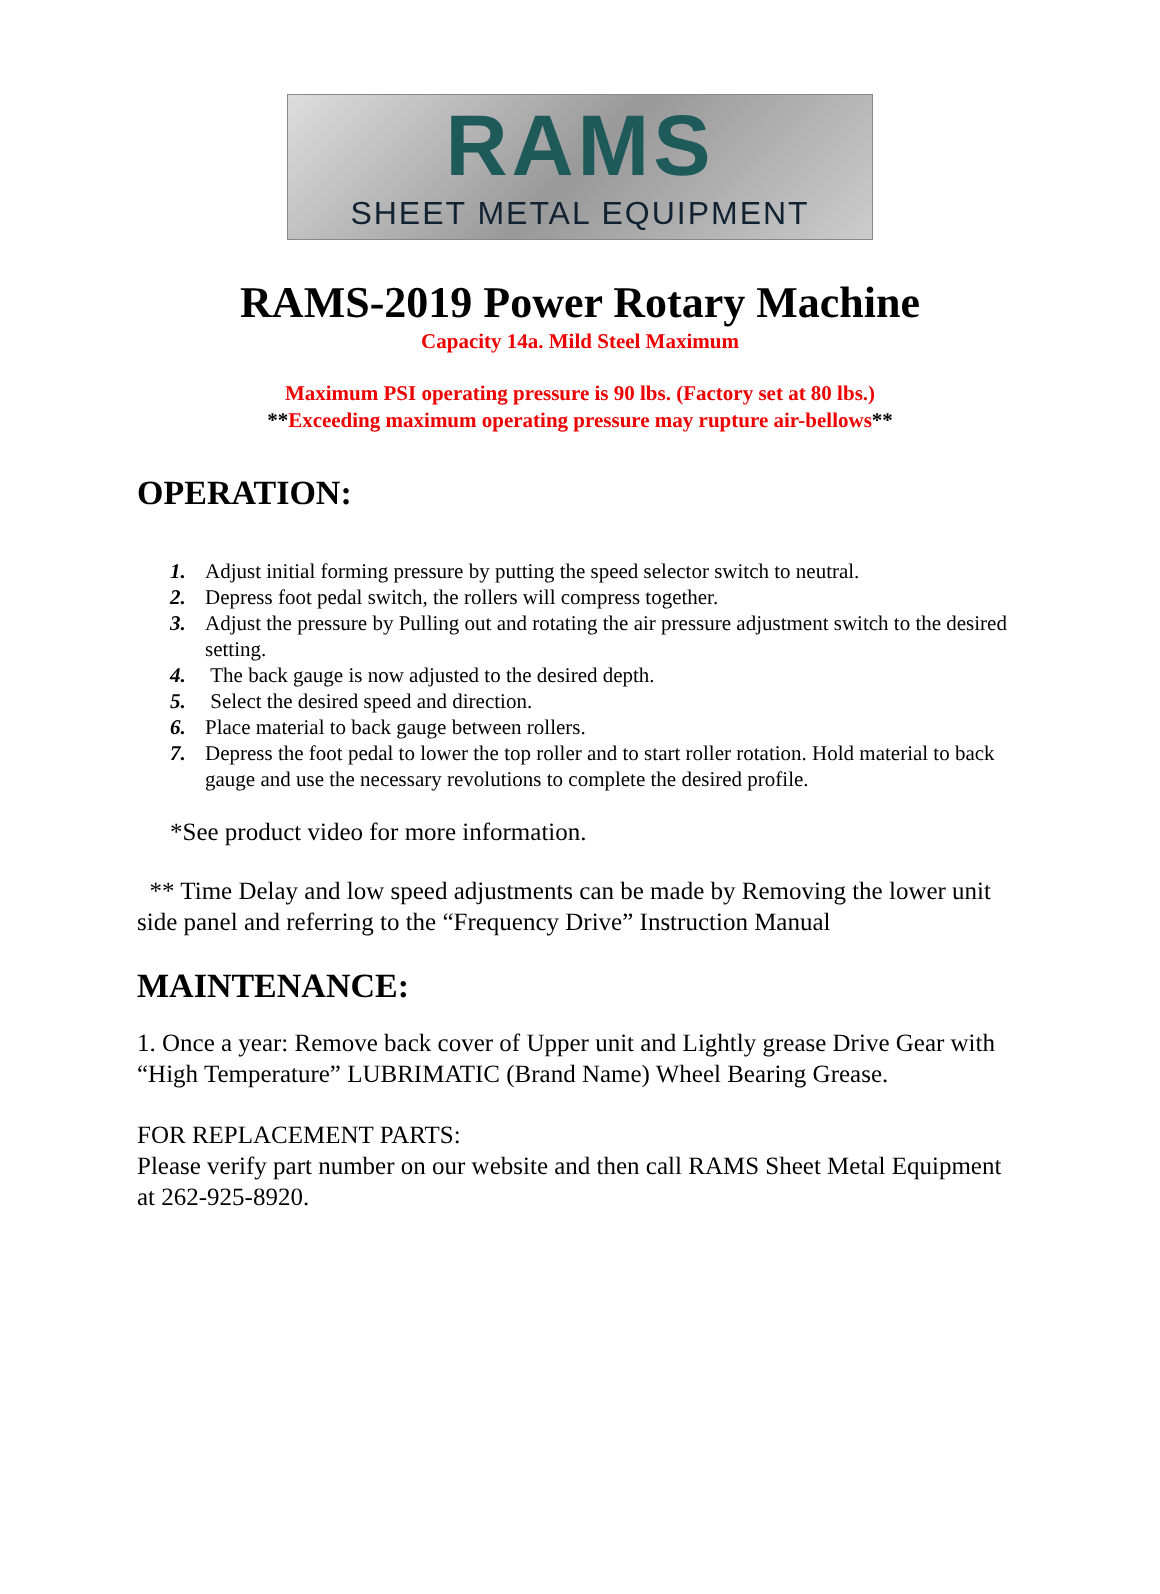RAMS
SHEET METAL EQUIPMENT
RAMS-2019 Power Rotary Machine
Capacity 14a. Mild Steel Maximum
Maximum PSI operating pressure is 90 lbs. (Factory set at 80 lbs.)
**Exceeding maximum operating pressure may rupture air-bellows**
OPERATION:
1. Adjust initial forming pressure by putting the speed selector switch to neutral.
2. Depress foot pedal switch, the rollers will compress together.
3. Adjust the pressure by Pulling out and rotating the air pressure adjustment switch to the desired setting.
4. The back gauge is now adjusted to the desired depth.
5. Select the desired speed and direction.
6. Place material to back gauge between rollers.
7. Depress the foot pedal to lower the top roller and to start roller rotation. Hold material to back gauge and use the necessary revolutions to complete the desired profile.
*See product video for more information.
** Time Delay and low speed adjustments can be made by Removing the lower unit side panel and referring to the “Frequency Drive” Instruction Manual
MAINTENANCE:
1. Once a year: Remove back cover of Upper unit and Lightly grease Drive Gear with “High Temperature” LUBRIMATIC (Brand Name) Wheel Bearing Grease.
FOR REPLACEMENT PARTS:
Please verify part number on our website and then call RAMS Sheet Metal Equipment at 262-925-8920.